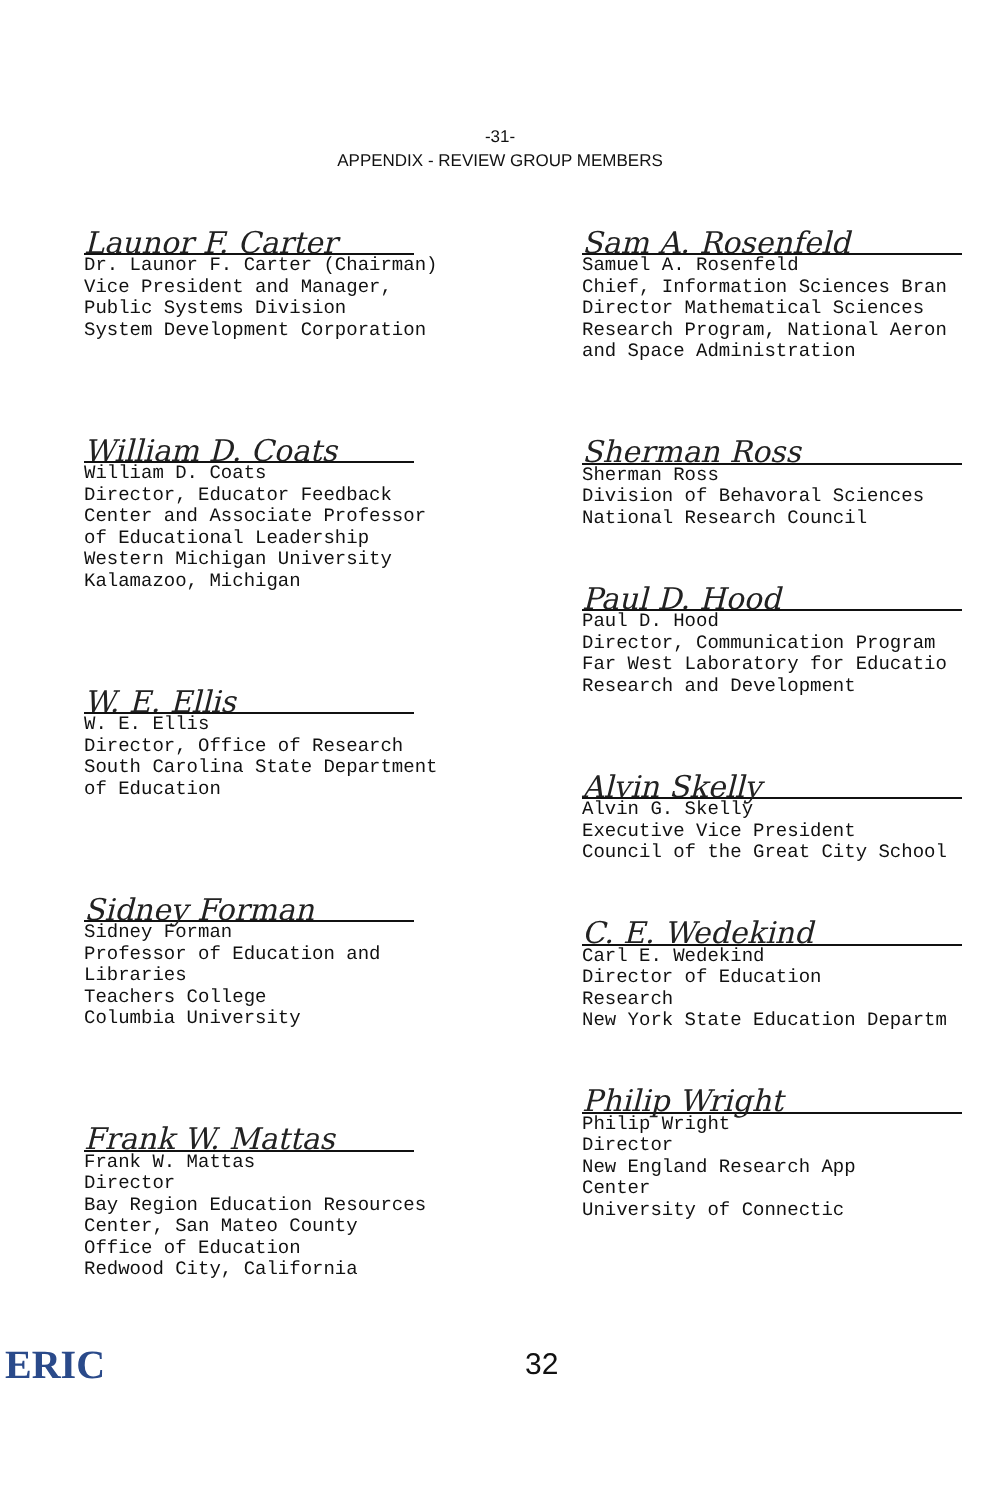-31-
APPENDIX - REVIEW GROUP MEMBERS
Launor F. Carter
Dr. Launor F. Carter (Chairman)
Vice President and Manager,
Public Systems Division
System Development Corporation
William D. Coats
William D. Coats
Director, Educator Feedback
Center and Associate Professor
of Educational Leadership
Western Michigan University
Kalamazoo, Michigan
W. E. Ellis
W. E. Ellis
Director, Office of Research
South Carolina State Department
of Education
Sidney Forman
Sidney Forman
Professor of Education and
Libraries
Teachers College
Columbia University
Frank W. Mattas
Frank W. Mattas
Director
Bay Region Education Resources
Center, San Mateo County
Office of Education
Redwood City, California
Sam A. Rosenfeld
Samuel A. Rosenfeld
Chief, Information Sciences Bran
Director Mathematical Sciences
Research Program, National Aeron
and Space Administration
Sherman Ross
Sherman Ross
Division of Behavoral Sciences
National Research Council
Paul D. Hood
Paul D. Hood
Director, Communication Program
Far West Laboratory for Educatio
Research and Development
Alvin Skelly
Alvin G. Skelly
Executive Vice President
Council of the Great City School
C. E. Wedekind
Carl E. Wedekind
Director of Education
Research
New York State Education Departm
Philip Wright
Philip Wright
Director
New England Research App
Center
University of Connectic
ERIC 32